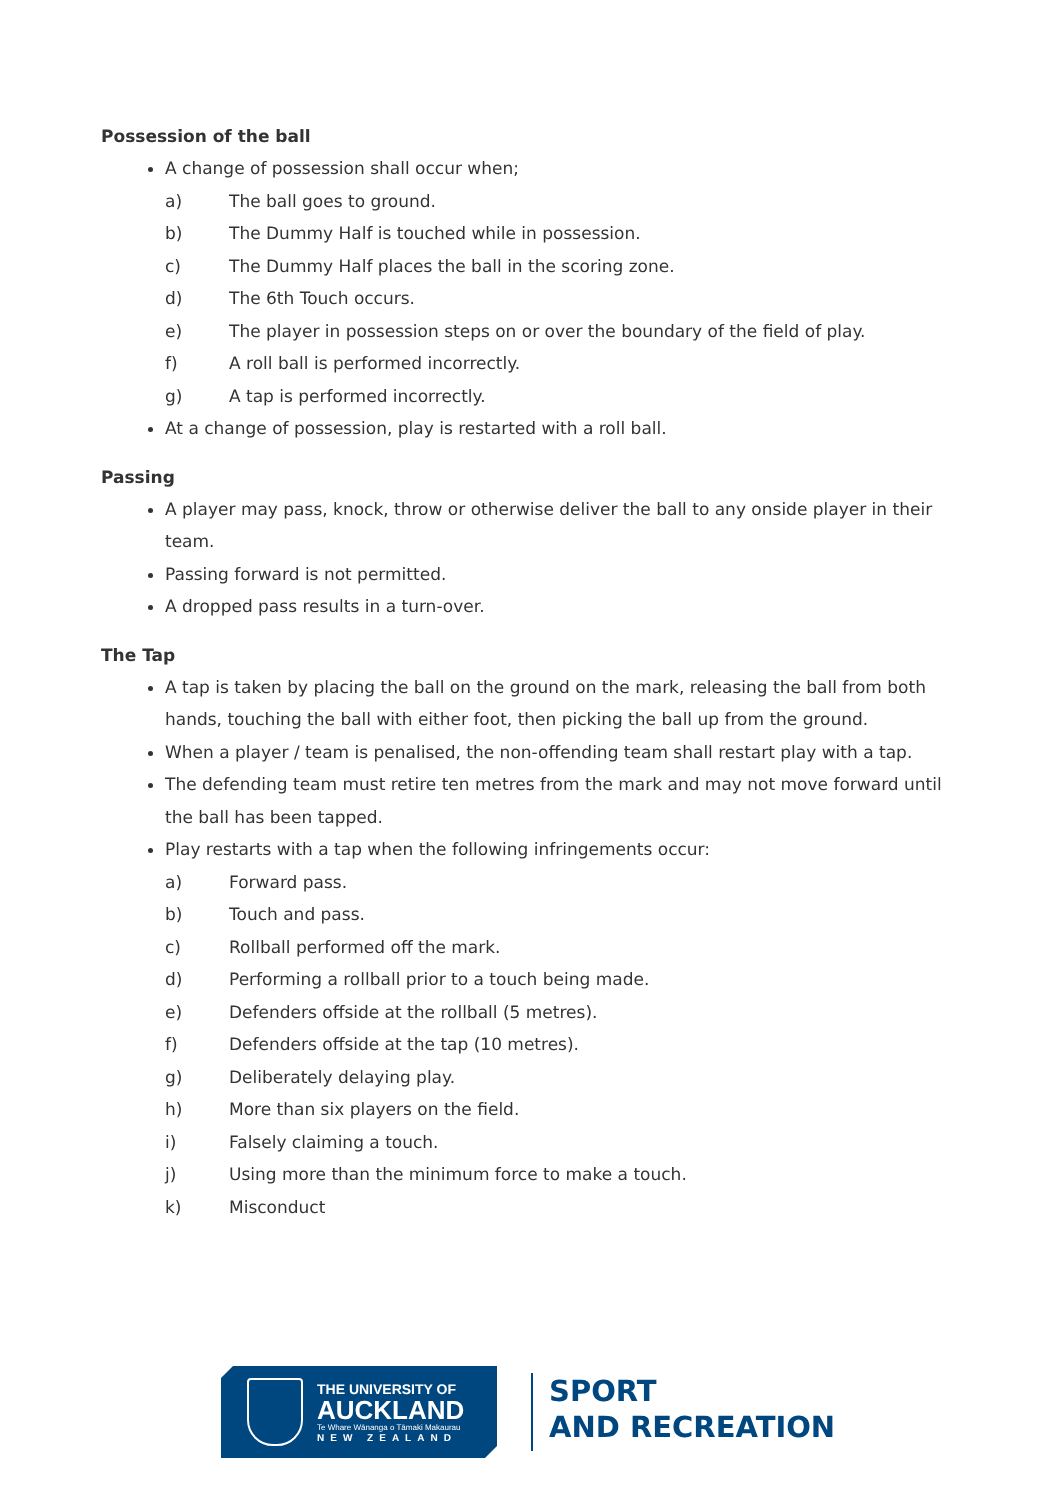Possession of the ball
A change of possession shall occur when;
a) The ball goes to ground.
b) The Dummy Half is touched while in possession.
c) The Dummy Half places the ball in the scoring zone.
d) The 6th Touch occurs.
e) The player in possession steps on or over the boundary of the field of play.
f) A roll ball is performed incorrectly.
g) A tap is performed incorrectly.
At a change of possession, play is restarted with a roll ball.
Passing
A player may pass, knock, throw or otherwise deliver the ball to any onside player in their team.
Passing forward is not permitted.
A dropped pass results in a turn-over.
The Tap
A tap is taken by placing the ball on the ground on the mark, releasing the ball from both hands, touching the ball with either foot, then picking the ball up from the ground.
When a player / team is penalised, the non-offending team shall restart play with a tap.
The defending team must retire ten metres from the mark and may not move forward until the ball has been tapped.
Play restarts with a tap when the following infringements occur:
a) Forward pass.
b) Touch and pass.
c) Rollball performed off the mark.
d) Performing a rollball prior to a touch being made.
e) Defenders offside at the rollball (5 metres).
f) Defenders offside at the tap (10 metres).
g) Deliberately delaying play.
h) More than six players on the field.
i) Falsely claiming a touch.
j) Using more than the minimum force to make a touch.
k) Misconduct
THE UNIVERSITY OF
AUCKLAND
Te Whare Wānanga o Tāmaki Makaurau
NEW ZEALAND
SPORT
AND RECREATION